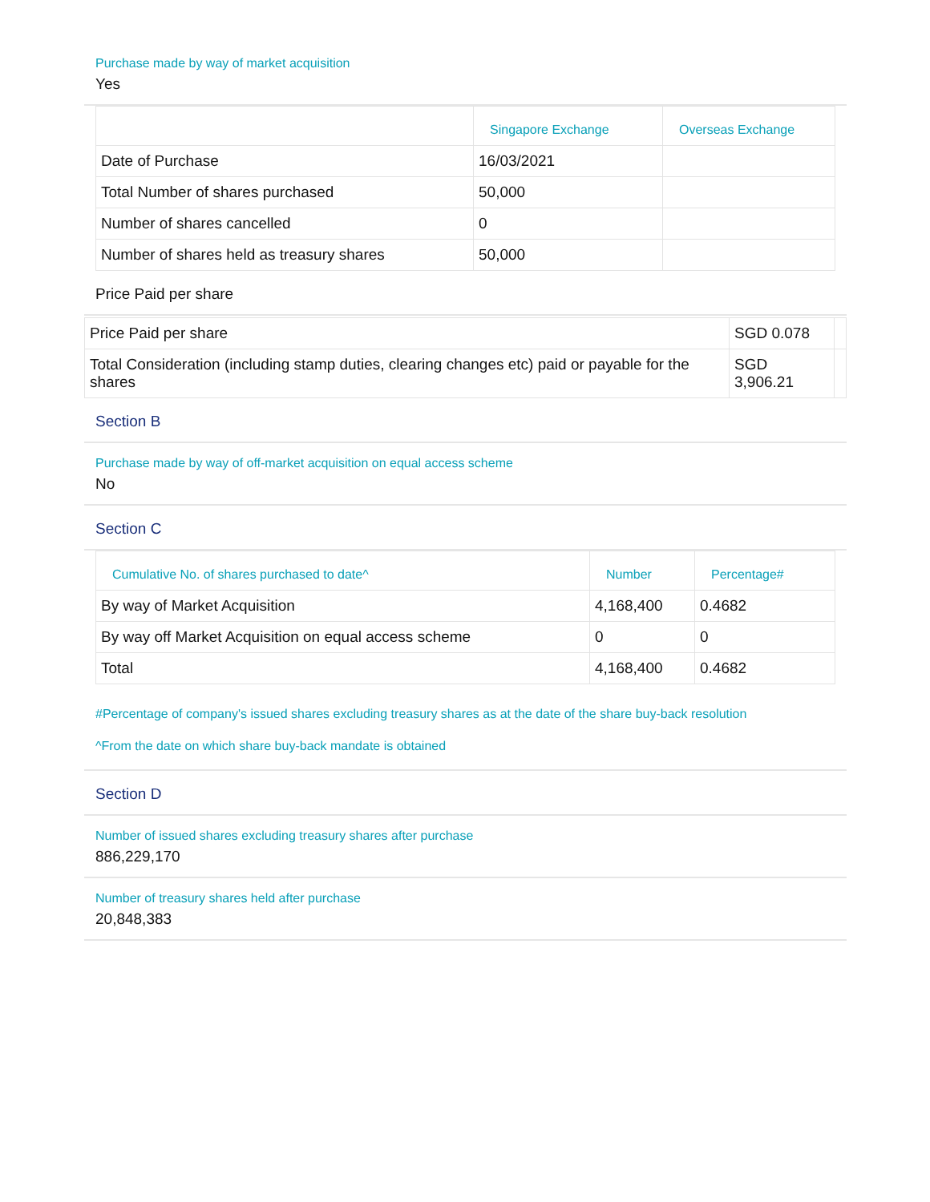Purchase made by way of market acquisition
Yes
| | Singapore Exchange | Overseas Exchange |
| --- | --- | --- |
| Date of Purchase | 16/03/2021 | |
| Total Number of shares purchased | 50,000 | |
| Number of shares cancelled | 0 | |
| Number of shares held as treasury shares | 50,000 | |
Price Paid per share
| Price Paid per share | SGD 0.078 | |
| Total Consideration (including stamp duties, clearing changes etc) paid or payable for the shares | SGD 3,906.21 | |
Section B
Purchase made by way of off-market acquisition on equal access scheme
No
Section C
| Cumulative No. of shares purchased to date^ | Number | Percentage# |
| --- | --- | --- |
| By way of Market Acquisition | 4,168,400 | 0.4682 |
| By way off Market Acquisition on equal access scheme | 0 | 0 |
| Total | 4,168,400 | 0.4682 |
#Percentage of company's issued shares excluding treasury shares as at the date of the share buy-back resolution
^From the date on which share buy-back mandate is obtained
Section D
Number of issued shares excluding treasury shares after purchase
886,229,170
Number of treasury shares held after purchase
20,848,383